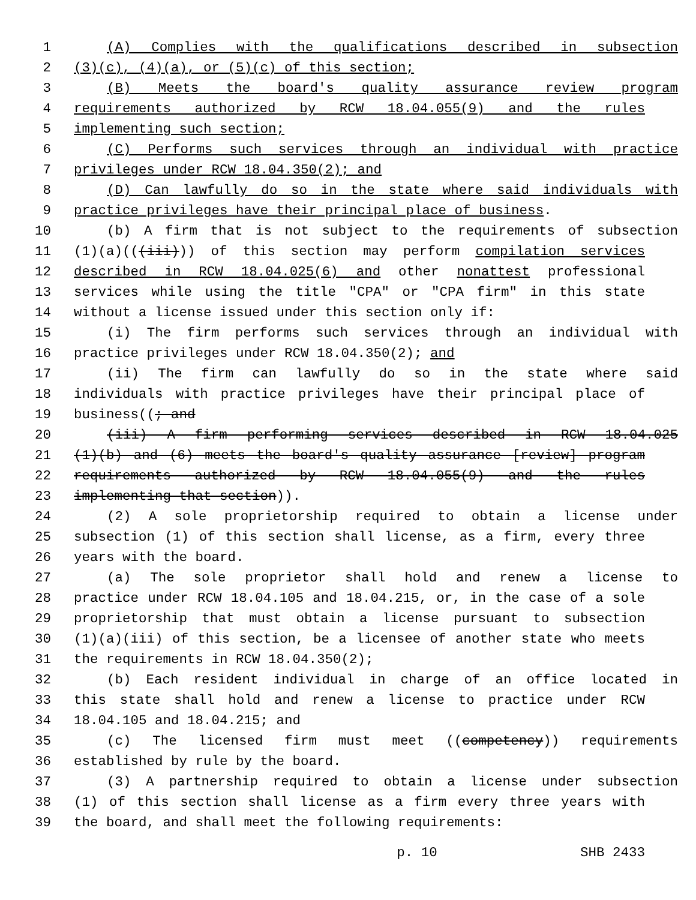1 (A) Complies with the qualifications described in subsection
2 (3)(c), (4)(a), or (5)(c) of this section;
3 (B) Meets the board's quality assurance review program
4 requirements authorized by RCW 18.04.055(9) and the rules
5 implementing such section;
6 (C) Performs such services through an individual with practice
7 privileges under RCW 18.04.350(2); and
8 (D) Can lawfully do so in the state where said individuals with
9 practice privileges have their principal place of business.
10 (b) A firm that is not subject to the requirements of subsection
11 (1)(a)(((iii))) of this section may perform compilation services
12 described in RCW 18.04.025(6) and other nonattest professional
13 services while using the title "CPA" or "CPA firm" in this state
14 without a license issued under this section only if:
15 (i) The firm performs such services through an individual with
16 practice privileges under RCW 18.04.350(2); and
17 (ii) The firm can lawfully do so in the state where said
18 individuals with practice privileges have their principal place of
19 business((; and
20 (iii) A firm performing services described in RCW 18.04.025
21 (1)(b) and (6) meets the board's quality assurance [review] program
22 requirements authorized by RCW 18.04.055(9) and the rules
23 implementing that section)).
24 (2) A sole proprietorship required to obtain a license under
25 subsection (1) of this section shall license, as a firm, every three
26 years with the board.
27 (a) The sole proprietor shall hold and renew a license to
28 practice under RCW 18.04.105 and 18.04.215, or, in the case of a sole
29 proprietorship that must obtain a license pursuant to subsection
30 (1)(a)(iii) of this section, be a licensee of another state who meets
31 the requirements in RCW 18.04.350(2);
32 (b) Each resident individual in charge of an office located in
33 this state shall hold and renew a license to practice under RCW
34 18.04.105 and 18.04.215; and
35 (c) The licensed firm must meet ((competency)) requirements
36 established by rule by the board.
37 (3) A partnership required to obtain a license under subsection
38 (1) of this section shall license as a firm every three years with
39 the board, and shall meet the following requirements:
p. 10 SHB 2433